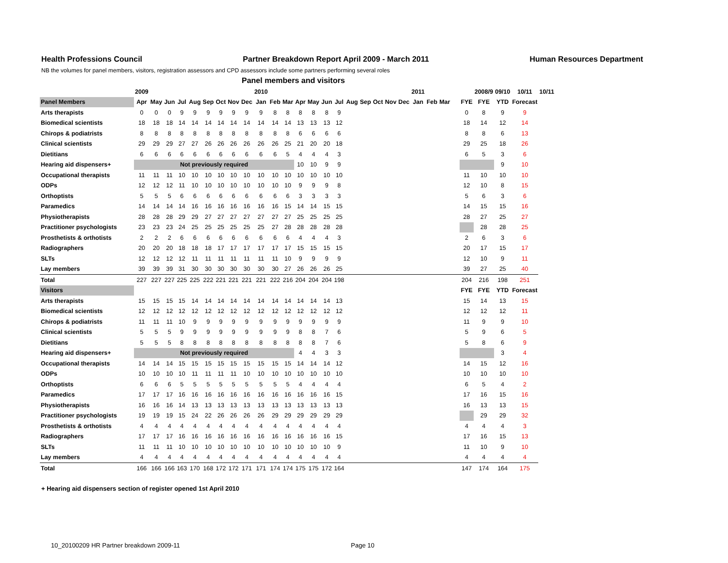Health Professions Council Partner Breakdown Report April 2009 - March 2011 Human Resources Department
NB the volumes for panel members, visitors, registration assessors and CPD assessors include some partners performing several roles
Panel members and visitors
| | 2009 | | | | | | | | | 2010 | | | | | | | | | | | | 2011 | | | | | 2008/9 | 09/10 | 10/11 | 10/11 |
| --- | --- | --- | --- | --- | --- | --- | --- | --- | --- | --- | --- | --- | --- | --- | --- | --- | --- | --- | --- | --- | --- | --- | --- | --- | --- | --- | --- | --- | --- | --- |
| Panel Members | Apr | May | Jun | Jul | Aug | Sep | Oct | Nov | Dec | Jan | Feb | Mar | Apr | May | Jun | Jul | Aug | Sep | Oct | Nov | Dec | Jan | Feb | Mar | | FYE | FYE | YTD | Forecast | |
| Arts therapists | 0 | 0 | 0 | 9 | 9 | 9 | 9 | 9 | 9 | 9 | 8 | 8 | 8 | 8 | 8 | 9 | | | | | | | | | | 0 | 8 | 9 | 9 | |
| Biomedical scientists | 18 | 18 | 18 | 14 | 14 | 14 | 14 | 14 | 14 | 14 | 14 | 14 | 13 | 13 | 13 | 12 | | | | | | | | | | 18 | 14 | 12 | 14 | |
| Chirops & podiatrists | 8 | 8 | 8 | 8 | 8 | 8 | 8 | 8 | 8 | 8 | 8 | 8 | 6 | 6 | 6 | 6 | | | | | | | | | | 8 | 8 | 6 | 13 | |
| Clinical scientists | 29 | 29 | 29 | 27 | 27 | 26 | 26 | 26 | 26 | 26 | 26 | 25 | 21 | 20 | 20 | 18 | | | | | | | | | | 29 | 25 | 18 | 26 | |
| Dietitians | 6 | 6 | 6 | 6 | 6 | 6 | 6 | 6 | 6 | 6 | 6 | 5 | 4 | 4 | 4 | 3 | | | | | | | | | | 6 | 5 | 3 | 6 | |
| Hearing aid dispensers+ | Not previously required | | | | | | | | | | | | 10 | 10 | 9 | 9 | | | | | | | | | | | | 9 | 10 | |
| Occupational therapists | 11 | 11 | 11 | 10 | 10 | 10 | 10 | 10 | 10 | 10 | 10 | 10 | 10 | 10 | 10 | 10 | | | | | | | | | | 11 | 10 | 10 | 10 | |
| ODPs | 12 | 12 | 12 | 11 | 10 | 10 | 10 | 10 | 10 | 10 | 10 | 10 | 9 | 9 | 9 | 8 | | | | | | | | | | 12 | 10 | 8 | 15 | |
| Orthoptists | 5 | 5 | 5 | 6 | 6 | 6 | 6 | 6 | 6 | 6 | 6 | 6 | 3 | 3 | 3 | 3 | | | | | | | | | | 5 | 6 | 3 | 6 | |
| Paramedics | 14 | 14 | 14 | 14 | 16 | 16 | 16 | 16 | 16 | 16 | 16 | 15 | 14 | 14 | 15 | 15 | | | | | | | | | | 14 | 15 | 15 | 16 | |
| Physiotherapists | 28 | 28 | 28 | 29 | 29 | 27 | 27 | 27 | 27 | 27 | 27 | 27 | 25 | 25 | 25 | 25 | | | | | | | | | | 28 | 27 | 25 | 27 | |
| Practitioner psychologists | 23 | 23 | 23 | 24 | 25 | 25 | 25 | 25 | 25 | 25 | 27 | 28 | 28 | 28 | 28 | 28 | | | | | | | | | | | 28 | 28 | 25 | |
| Prosthetists & orthotists | 2 | 2 | 2 | 6 | 6 | 6 | 6 | 6 | 6 | 6 | 6 | 6 | 4 | 4 | 4 | 3 | | | | | | | | | | 2 | 6 | 3 | 6 | |
| Radiographers | 20 | 20 | 20 | 18 | 18 | 18 | 17 | 17 | 17 | 17 | 17 | 17 | 15 | 15 | 15 | 15 | | | | | | | | | | 20 | 17 | 15 | 17 | |
| SLTs | 12 | 12 | 12 | 12 | 11 | 11 | 11 | 11 | 11 | 11 | 11 | 10 | 9 | 9 | 9 | 9 | | | | | | | | | | 12 | 10 | 9 | 11 | |
| Lay members | 39 | 39 | 39 | 31 | 30 | 30 | 30 | 30 | 30 | 30 | 30 | 27 | 26 | 26 | 26 | 25 | | | | | | | | | | 39 | 27 | 25 | 40 | |
| Total | 227 | 227 | 227 | 225 | 225 | 222 | 221 | 221 | 221 | 221 | 222 | 216 | 204 | 204 | 204 | 198 | | | | | | | | | | 204 | 216 | 198 | 251 | |
| Visitors | | | | | | | | | | | | | | | | | | | | | | | | | | FYE | FYE | YTD | Forecast | |
| Arts therapists | 15 | 15 | 15 | 15 | 14 | 14 | 14 | 14 | 14 | 14 | 14 | 14 | 14 | 14 | 14 | 13 | | | | | | | | | | 15 | 14 | 13 | 15 | |
| Biomedical scientists | 12 | 12 | 12 | 12 | 12 | 12 | 12 | 12 | 12 | 12 | 12 | 12 | 12 | 12 | 12 | 12 | | | | | | | | | | 12 | 12 | 12 | 11 | |
| Chirops & podiatrists | 11 | 11 | 11 | 10 | 9 | 9 | 9 | 9 | 9 | 9 | 9 | 9 | 9 | 9 | 9 | 9 | | | | | | | | | | 11 | 9 | 9 | 10 | |
| Clinical scientists | 5 | 5 | 5 | 9 | 9 | 9 | 9 | 9 | 9 | 9 | 9 | 9 | 8 | 8 | 7 | 6 | | | | | | | | | | 5 | 9 | 6 | 5 | |
| Dietitians | 5 | 5 | 5 | 8 | 8 | 8 | 8 | 8 | 8 | 8 | 8 | 8 | 8 | 8 | 7 | 6 | | | | | | | | | | 5 | 8 | 6 | 9 | |
| Hearing aid dispensers+ | Not previously required | | | | | | | | | | | | 4 | 4 | 3 | 3 | | | | | | | | | | | | 3 | 4 | |
| Occupational therapists | 14 | 14 | 14 | 15 | 15 | 15 | 15 | 15 | 15 | 15 | 15 | 15 | 14 | 14 | 14 | 12 | | | | | | | | | | 14 | 15 | 12 | 16 | |
| ODPs | 10 | 10 | 10 | 10 | 11 | 11 | 11 | 11 | 10 | 10 | 10 | 10 | 10 | 10 | 10 | 10 | | | | | | | | | | 10 | 10 | 10 | 10 | |
| Orthoptists | 6 | 6 | 6 | 5 | 5 | 5 | 5 | 5 | 5 | 5 | 5 | 5 | 4 | 4 | 4 | 4 | | | | | | | | | | 6 | 5 | 4 | 2 | |
| Paramedics | 17 | 17 | 17 | 16 | 16 | 16 | 16 | 16 | 16 | 16 | 16 | 16 | 16 | 16 | 16 | 15 | | | | | | | | | | 17 | 16 | 15 | 16 | |
| Physiotherapists | 16 | 16 | 16 | 14 | 13 | 13 | 13 | 13 | 13 | 13 | 13 | 13 | 13 | 13 | 13 | 13 | | | | | | | | | | 16 | 13 | 13 | 15 | |
| Practitioner psychologists | 19 | 19 | 19 | 15 | 24 | 22 | 26 | 26 | 26 | 26 | 29 | 29 | 29 | 29 | 29 | 29 | | | | | | | | | | | 29 | 29 | 32 | |
| Prosthetists & orthotists | 4 | 4 | 4 | 4 | 4 | 4 | 4 | 4 | 4 | 4 | 4 | 4 | 4 | 4 | 4 | 4 | | | | | | | | | | 4 | 4 | 4 | 3 | |
| Radiographers | 17 | 17 | 17 | 16 | 16 | 16 | 16 | 16 | 16 | 16 | 16 | 16 | 16 | 16 | 16 | 15 | | | | | | | | | | 17 | 16 | 15 | 13 | |
| SLTs | 11 | 11 | 11 | 10 | 10 | 10 | 10 | 10 | 10 | 10 | 10 | 10 | 10 | 10 | 10 | 9 | | | | | | | | | | 11 | 10 | 9 | 10 | |
| Lay members | 4 | 4 | 4 | 4 | 4 | 4 | 4 | 4 | 4 | 4 | 4 | 4 | 4 | 4 | 4 | 4 | | | | | | | | | | 4 | 4 | 4 | 4 | |
| Total | 166 | 166 | 166 | 163 | 170 | 168 | 172 | 172 | 171 | 171 | 174 | 174 | 175 | 175 | 172 | 164 | | | | | | | | | | 147 | 174 | 164 | 175 | |
+ Hearing aid dispensers section of register opened 1st April 2010
10_20100209 HR Partner breakdown 2009-11
Page 10